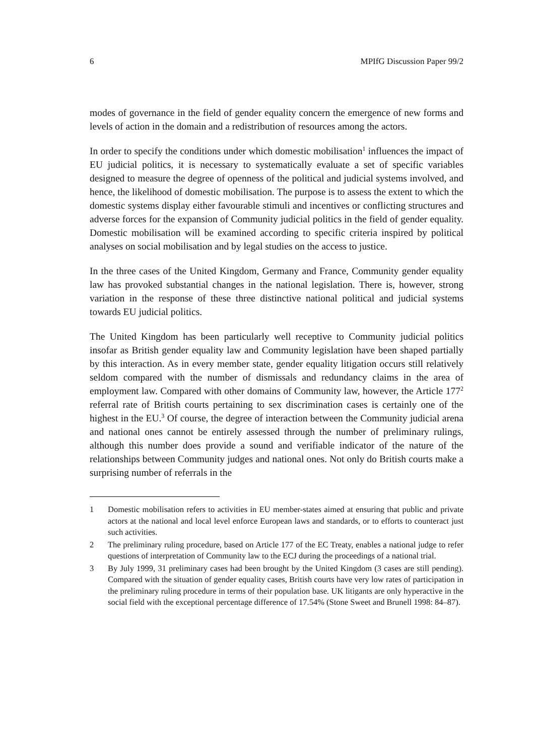6 MPIfG Discussion Paper 99/2
modes of governance in the field of gender equality concern the emergence of new forms and levels of action in the domain and a redistribution of resources among the actors.
In order to specify the conditions under which domestic mobilisation<sup>1</sup> influences the impact of EU judicial politics, it is necessary to systematically evaluate a set of specific variables designed to measure the degree of openness of the political and judicial systems involved, and hence, the likelihood of domestic mobilisation. The purpose is to assess the extent to which the domestic systems display either favourable stimuli and incentives or conflicting structures and adverse forces for the expansion of Community judicial politics in the field of gender equality. Domestic mobilisation will be examined according to specific criteria inspired by political analyses on social mobilisation and by legal studies on the access to justice.
In the three cases of the United Kingdom, Germany and France, Community gender equality law has provoked substantial changes in the national legislation. There is, however, strong variation in the response of these three distinctive national political and judicial systems towards EU judicial politics.
The United Kingdom has been particularly well receptive to Community judicial politics insofar as British gender equality law and Community legislation have been shaped partially by this interaction. As in every member state, gender equality litigation occurs still relatively seldom compared with the number of dismissals and redundancy claims in the area of employment law. Compared with other domains of Community law, however, the Article 177<sup>2</sup> referral rate of British courts pertaining to sex discrimination cases is certainly one of the highest in the EU.<sup>3</sup> Of course, the degree of interaction between the Community judicial arena and national ones cannot be entirely assessed through the number of preliminary rulings, although this number does provide a sound and verifiable indicator of the nature of the relationships between Community judges and national ones. Not only do British courts make a surprising number of referrals in the
1 Domestic mobilisation refers to activities in EU member-states aimed at ensuring that public and private actors at the national and local level enforce European laws and standards, or to efforts to counteract just such activities.
2 The preliminary ruling procedure, based on Article 177 of the EC Treaty, enables a national judge to refer questions of interpretation of Community law to the ECJ during the proceedings of a national trial.
3 By July 1999, 31 preliminary cases had been brought by the United Kingdom (3 cases are still pending). Compared with the situation of gender equality cases, British courts have very low rates of participation in the preliminary ruling procedure in terms of their population base. UK litigants are only hyperactive in the social field with the exceptional percentage difference of 17.54% (Stone Sweet and Brunell 1998: 84–87).